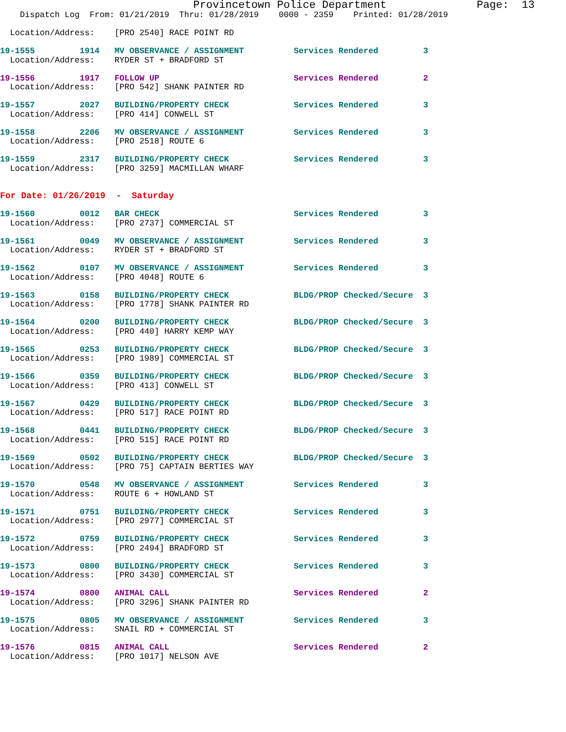Provincetown Police Department              Page:  13
    Dispatch Log  From: 01/21/2019  Thru: 01/28/2019    0000 - 2359    Printed: 01/28/2019

  Location/Address:    [PRO 2540] RACE POINT RD
19-1555         1914   MV OBSERVANCE / ASSIGNMENT          Services Rendered         3
  Location/Address:    RYDER ST + BRADFORD ST
19-1556         1917   FOLLOW UP                           Services Rendered         2
  Location/Address:    [PRO 542] SHANK PAINTER RD
19-1557         2027   BUILDING/PROPERTY CHECK             Services Rendered         3
  Location/Address:    [PRO 414] CONWELL ST
19-1558         2206   MV OBSERVANCE / ASSIGNMENT          Services Rendered         3
  Location/Address:    [PRO 2518] ROUTE 6
19-1559         2317   BUILDING/PROPERTY CHECK             Services Rendered         3
  Location/Address:    [PRO 3259] MACMILLAN WHARF
For Date: 01/26/2019  -  Saturday
19-1560         0012   BAR CHECK                           Services Rendered         3
  Location/Address:    [PRO 2737] COMMERCIAL ST
19-1561         0049   MV OBSERVANCE / ASSIGNMENT          Services Rendered         3
  Location/Address:    RYDER ST + BRADFORD ST
19-1562         0107   MV OBSERVANCE / ASSIGNMENT          Services Rendered         3
  Location/Address:    [PRO 4048] ROUTE 6
19-1563         0158   BUILDING/PROPERTY CHECK             BLDG/PROP Checked/Secure  3
  Location/Address:    [PRO 1778] SHANK PAINTER RD
19-1564         0200   BUILDING/PROPERTY CHECK             BLDG/PROP Checked/Secure  3
  Location/Address:    [PRO 440] HARRY KEMP WAY
19-1565         0253   BUILDING/PROPERTY CHECK             BLDG/PROP Checked/Secure  3
  Location/Address:    [PRO 1989] COMMERCIAL ST
19-1566         0359   BUILDING/PROPERTY CHECK             BLDG/PROP Checked/Secure  3
  Location/Address:    [PRO 413] CONWELL ST
19-1567         0429   BUILDING/PROPERTY CHECK             BLDG/PROP Checked/Secure  3
  Location/Address:    [PRO 517] RACE POINT RD
19-1568         0441   BUILDING/PROPERTY CHECK             BLDG/PROP Checked/Secure  3
  Location/Address:    [PRO 515] RACE POINT RD
19-1569         0502   BUILDING/PROPERTY CHECK             BLDG/PROP Checked/Secure  3
  Location/Address:    [PRO 75] CAPTAIN BERTIES WAY
19-1570         0548   MV OBSERVANCE / ASSIGNMENT          Services Rendered         3
  Location/Address:    ROUTE 6 + HOWLAND ST
19-1571         0751   BUILDING/PROPERTY CHECK             Services Rendered         3
  Location/Address:    [PRO 2977] COMMERCIAL ST
19-1572         0759   BUILDING/PROPERTY CHECK             Services Rendered         3
  Location/Address:    [PRO 2494] BRADFORD ST
19-1573         0800   BUILDING/PROPERTY CHECK             Services Rendered         3
  Location/Address:    [PRO 3430] COMMERCIAL ST
19-1574         0800   ANIMAL CALL                         Services Rendered         2
  Location/Address:    [PRO 3296] SHANK PAINTER RD
19-1575         0805   MV OBSERVANCE / ASSIGNMENT          Services Rendered         3
  Location/Address:    SNAIL RD + COMMERCIAL ST
19-1576         0815   ANIMAL CALL                         Services Rendered         2
  Location/Address:    [PRO 1017] NELSON AVE